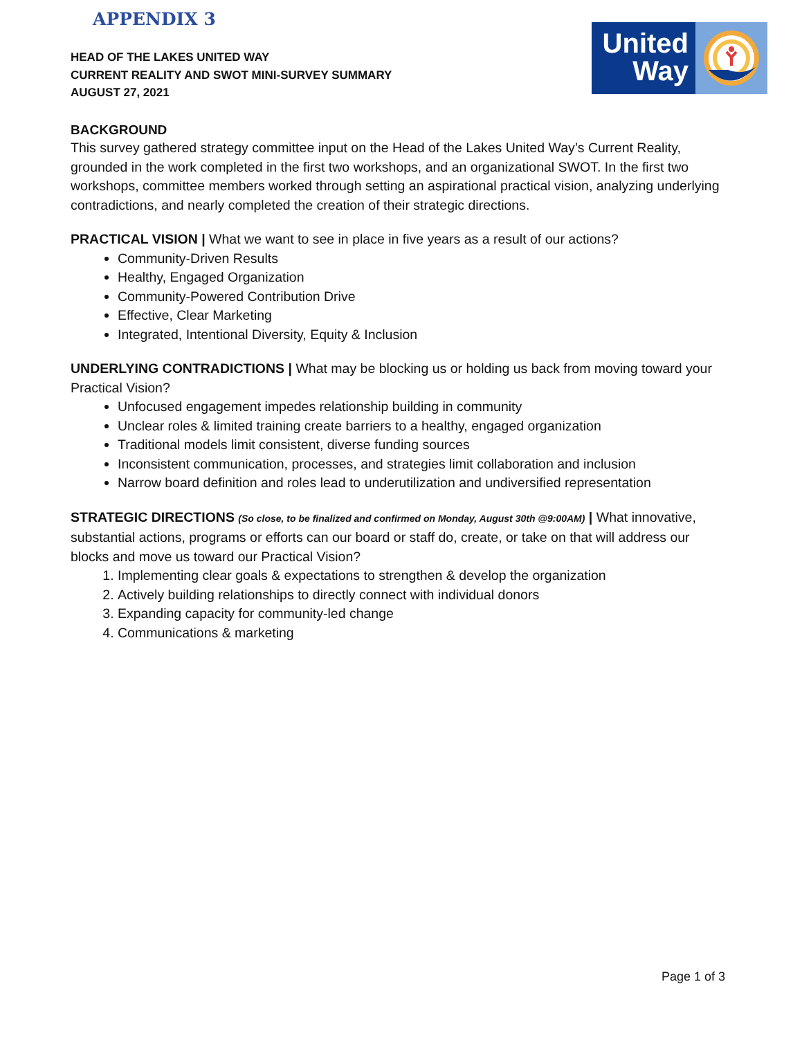APPENDIX 3
United
Way
HEAD OF THE LAKES UNITED WAY
CURRENT REALITY AND SWOT MINI-SURVEY SUMMARY
AUGUST 27, 2021
BACKGROUND
This survey gathered strategy committee input on the Head of the Lakes United Way’s Current Reality, grounded in the work completed in the first two workshops, and an organizational SWOT. In the first two workshops, committee members worked through setting an aspirational practical vision, analyzing underlying contradictions, and nearly completed the creation of their strategic directions.
PRACTICAL VISION | What we want to see in place in five years as a result of our actions?
Community-Driven Results
Healthy, Engaged Organization
Community-Powered Contribution Drive
Effective, Clear Marketing
Integrated, Intentional Diversity, Equity & Inclusion
UNDERLYING CONTRADICTIONS | What may be blocking us or holding us back from moving toward your
Practical Vision?
Unfocused engagement impedes relationship building in community
Unclear roles & limited training create barriers to a healthy, engaged organization
Traditional models limit consistent, diverse funding sources
Inconsistent communication, processes, and strategies limit collaboration and inclusion
Narrow board definition and roles lead to underutilization and undiversified representation
STRATEGIC DIRECTIONS (So close, to be finalized and confirmed on Monday, August 30th @9:00AM) | What innovative, substantial actions, programs or efforts can our board or staff do, create, or take on that will address our blocks and move us toward our Practical Vision?
1. Implementing clear goals & expectations to strengthen & develop the organization
2. Actively building relationships to directly connect with individual donors
3. Expanding capacity for community-led change
4. Communications & marketing
Page 1 of 3